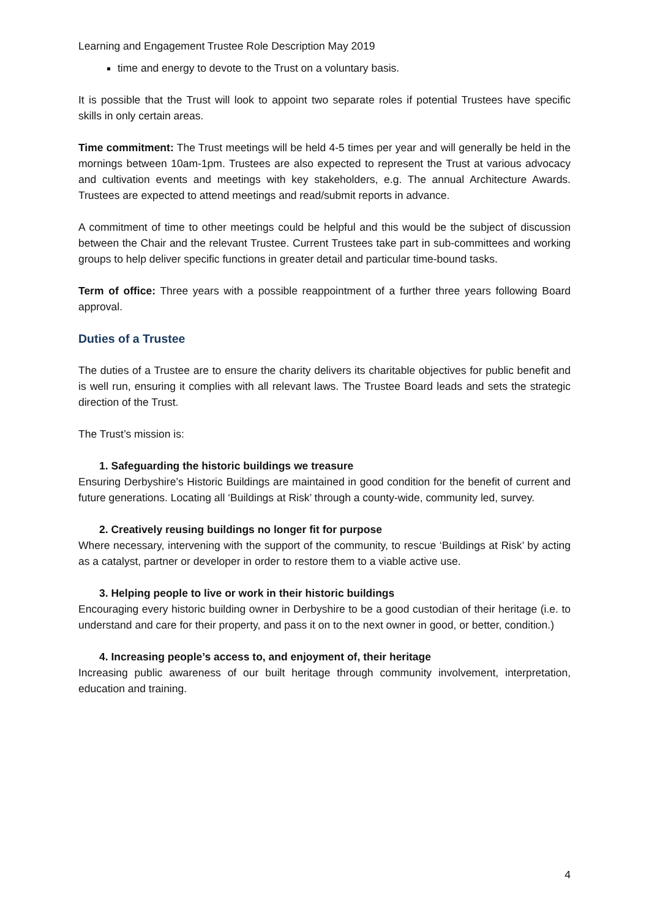Learning and Engagement Trustee Role Description May 2019
time and energy to devote to the Trust on a voluntary basis.
It is possible that the Trust will look to appoint two separate roles if potential Trustees have specific skills in only certain areas.
Time commitment: The Trust meetings will be held 4-5 times per year and will generally be held in the mornings between 10am-1pm. Trustees are also expected to represent the Trust at various advocacy and cultivation events and meetings with key stakeholders, e.g. The annual Architecture Awards. Trustees are expected to attend meetings and read/submit reports in advance.
A commitment of time to other meetings could be helpful and this would be the subject of discussion between the Chair and the relevant Trustee. Current Trustees take part in sub-committees and working groups to help deliver specific functions in greater detail and particular time-bound tasks.
Term of office: Three years with a possible reappointment of a further three years following Board approval.
Duties of a Trustee
The duties of a Trustee are to ensure the charity delivers its charitable objectives for public benefit and is well run, ensuring it complies with all relevant laws. The Trustee Board leads and sets the strategic direction of the Trust.
The Trust’s mission is:
1. Safeguarding the historic buildings we treasure
Ensuring Derbyshire’s Historic Buildings are maintained in good condition for the benefit of current and future generations. Locating all ‘Buildings at Risk’ through a county-wide, community led, survey.
2. Creatively reusing buildings no longer fit for purpose
Where necessary, intervening with the support of the community, to rescue ‘Buildings at Risk’ by acting as a catalyst, partner or developer in order to restore them to a viable active use.
3. Helping people to live or work in their historic buildings
Encouraging every historic building owner in Derbyshire to be a good custodian of their heritage (i.e. to understand and care for their property, and pass it on to the next owner in good, or better, condition.)
4. Increasing people’s access to, and enjoyment of, their heritage
Increasing public awareness of our built heritage through community involvement, interpretation, education and training.
4